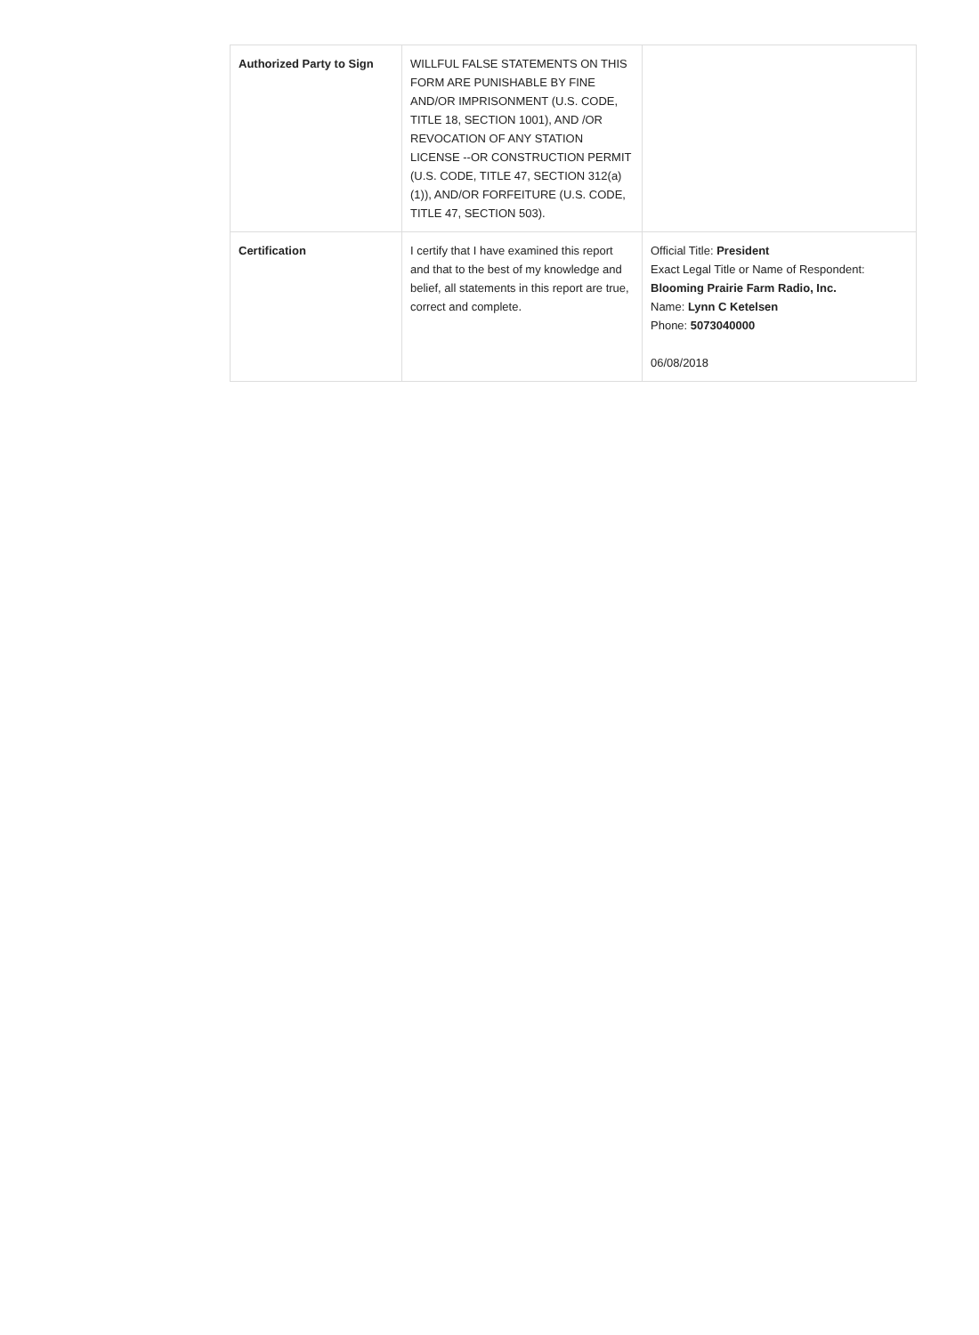| Authorized Party to Sign | WILLFUL FALSE STATEMENTS ON THIS FORM ARE PUNISHABLE BY FINE AND/OR IMPRISONMENT (U.S. CODE, TITLE 18, SECTION 1001), AND /OR REVOCATION OF ANY STATION LICENSE --OR CONSTRUCTION PERMIT (U.S. CODE, TITLE 47, SECTION 312(a)(1)), AND/OR FORFEITURE (U.S. CODE, TITLE 47, SECTION 503). | |
| Certification | I certify that I have examined this report and that to the best of my knowledge and belief, all statements in this report are true, correct and complete. | Official Title: President Exact Legal Title or Name of Respondent: Blooming Prairie Farm Radio, Inc. Name: Lynn C Ketelsen Phone: 5073040000 06/08/2018 |